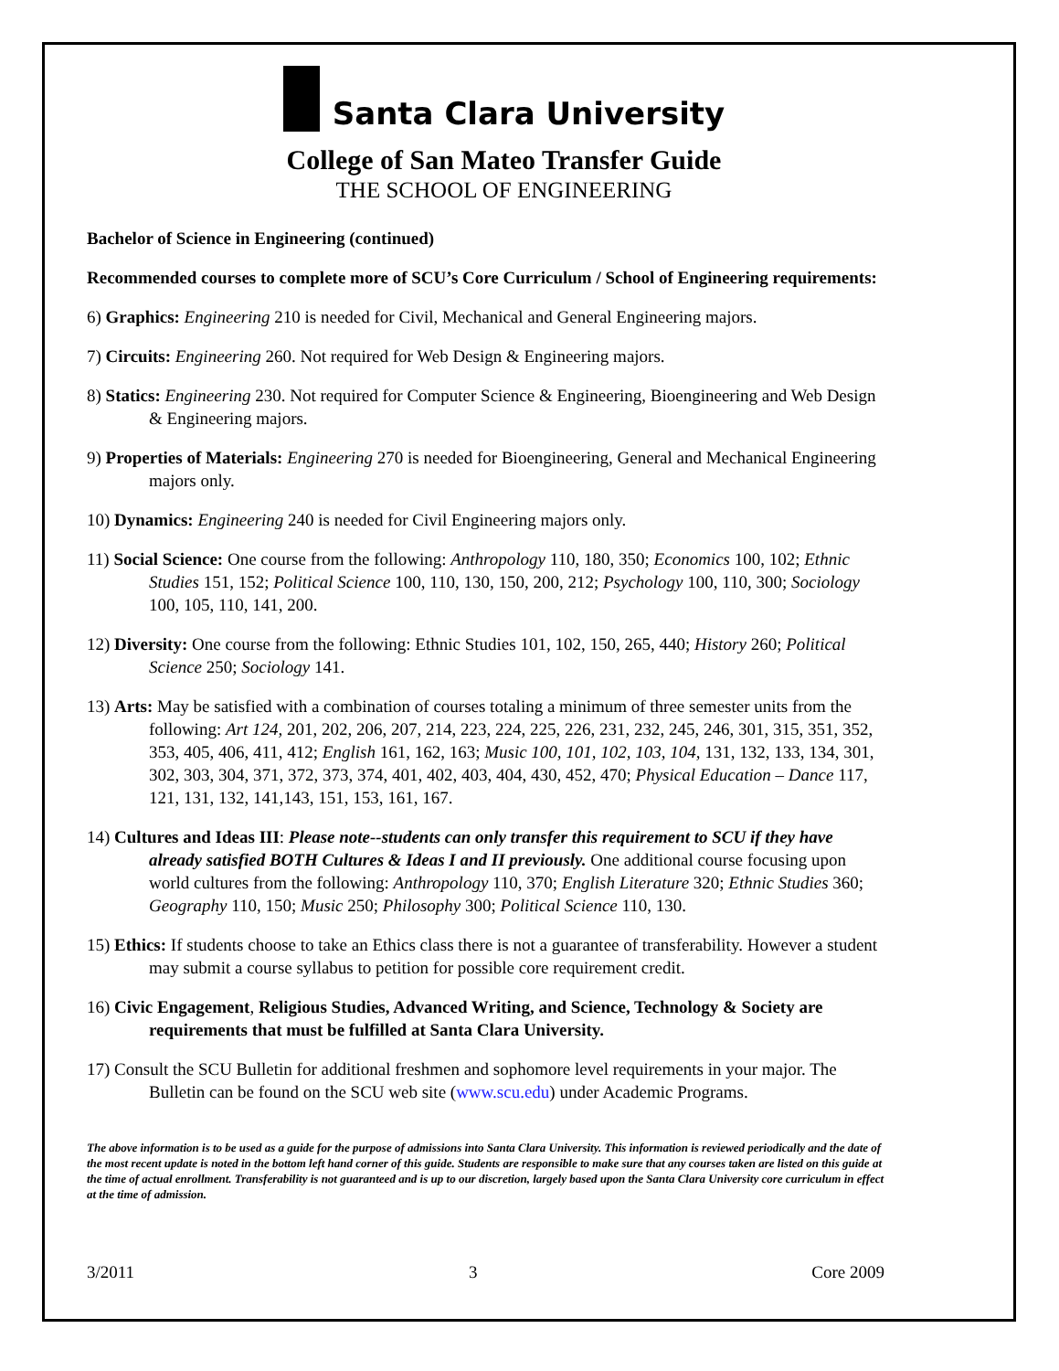Santa Clara University
College of San Mateo Transfer Guide
THE SCHOOL OF ENGINEERING
Bachelor of Science in Engineering (continued)
Recommended courses to complete more of SCU’s Core Curriculum / School of Engineering requirements:
6) Graphics: Engineering 210 is needed for Civil, Mechanical and General Engineering majors.
7) Circuits: Engineering 260. Not required for Web Design & Engineering majors.
8) Statics: Engineering 230. Not required for Computer Science & Engineering, Bioengineering and Web Design & Engineering majors.
9) Properties of Materials: Engineering 270 is needed for Bioengineering, General and Mechanical Engineering majors only.
10) Dynamics: Engineering 240 is needed for Civil Engineering majors only.
11) Social Science: One course from the following: Anthropology 110, 180, 350; Economics 100, 102; Ethnic Studies 151, 152; Political Science 100, 110, 130, 150, 200, 212; Psychology 100, 110, 300; Sociology 100, 105, 110, 141, 200.
12) Diversity: One course from the following: Ethnic Studies 101, 102, 150, 265, 440; History 260; Political Science 250; Sociology 141.
13) Arts: May be satisfied with a combination of courses totaling a minimum of three semester units from the following: Art 124, 201, 202, 206, 207, 214, 223, 224, 225, 226, 231, 232, 245, 246, 301, 315, 351, 352, 353, 405, 406, 411, 412; English 161, 162, 163; Music 100, 101, 102, 103, 104, 131, 132, 133, 134, 301, 302, 303, 304, 371, 372, 373, 374, 401, 402, 403, 404, 430, 452, 470; Physical Education – Dance 117, 121, 131, 132, 141,143, 151, 153, 161, 167.
14) Cultures and Ideas III: Please note--students can only transfer this requirement to SCU if they have already satisfied BOTH Cultures & Ideas I and II previously. One additional course focusing upon world cultures from the following: Anthropology 110, 370; English Literature 320; Ethnic Studies 360; Geography 110, 150; Music 250; Philosophy 300; Political Science 110, 130.
15) Ethics: If students choose to take an Ethics class there is not a guarantee of transferability. However a student may submit a course syllabus to petition for possible core requirement credit.
16) Civic Engagement, Religious Studies, Advanced Writing, and Science, Technology & Society are requirements that must be fulfilled at Santa Clara University.
17) Consult the SCU Bulletin for additional freshmen and sophomore level requirements in your major. The Bulletin can be found on the SCU web site (www.scu.edu) under Academic Programs.
The above information is to be used as a guide for the purpose of admissions into Santa Clara University. This information is reviewed periodically and the date of the most recent update is noted in the bottom left hand corner of this guide. Students are responsible to make sure that any courses taken are listed on this guide at the time of actual enrollment. Transferability is not guaranteed and is up to our discretion, largely based upon the Santa Clara University core curriculum in effect at the time of admission.
3/2011 3 Core 2009